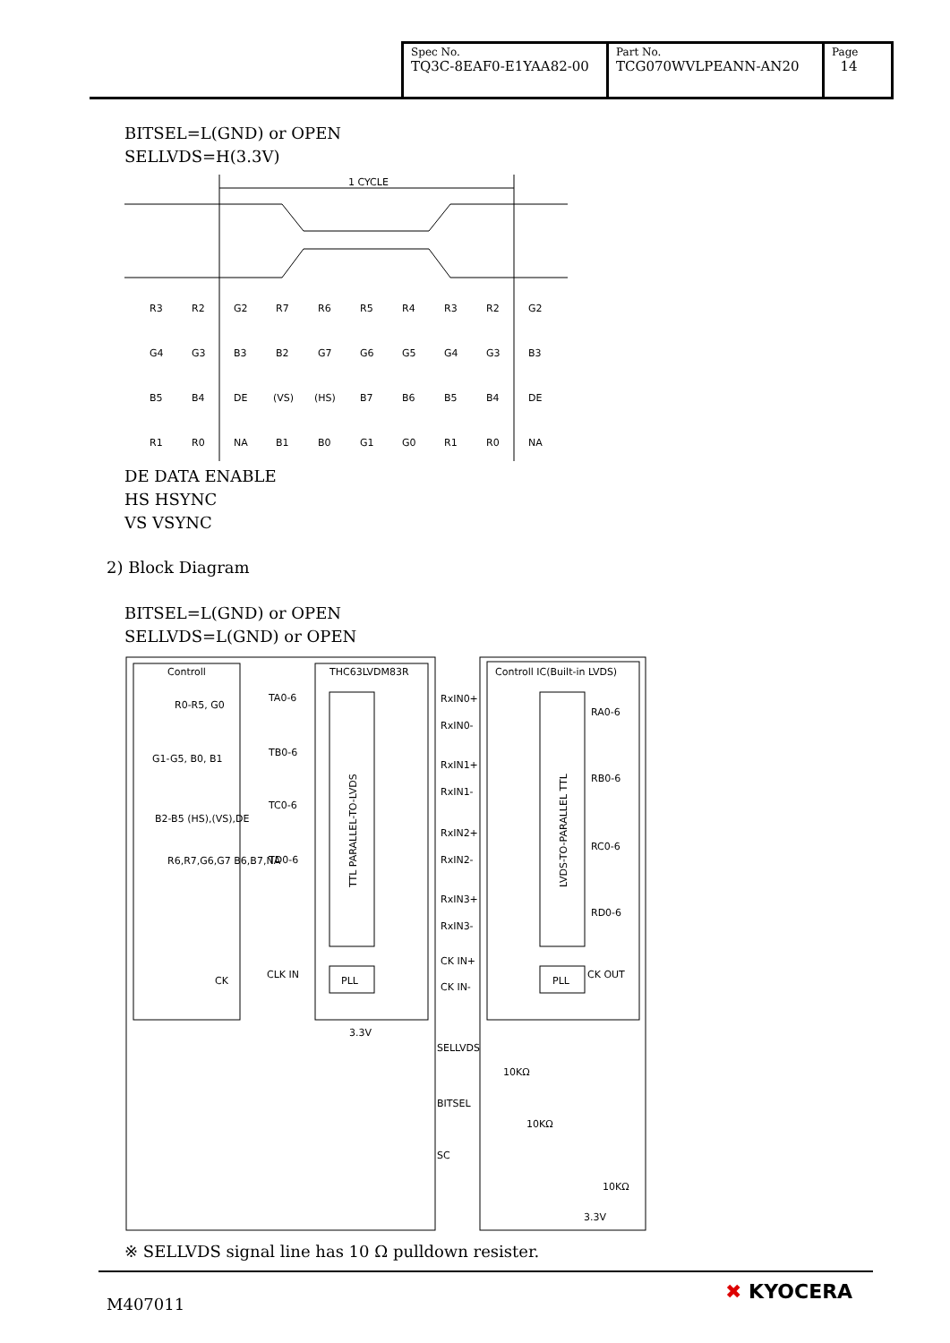| Spec No. TQ3C-8EAF0-E1YAA82-00 | Part No. TCG070WVLPEANN-AN20 | Page 14 |
BITSEL=L(GND) or OPEN
SELLVDS=H(3.3V)
1 CYCLE
R3
R2
G2
R7
R6
R5
R4
R3
R2
G2
G4
G3
B3
B2
G7
G6
G5
G4
G3
B3
B5
B4
DE
(VS)
(HS)
B7
B6
B5
B4
DE
R1
R0
NA
B1
B0
G1
G0
R1
R0
NA
DE DATA ENABLE
HS HSYNC
VS VSYNC
2) Block Diagram
BITSEL=L(GND) or OPEN
SELLVDS=L(GND) or OPEN
Controll
THC63LVDM83R
Controll IC(Built-in LVDS)
R0-R5, G0
G1-G5, B0, B1
B2-B5 (HS),(VS),DE
R6,R7,G6,G7 B6,B7,NA
CK
TA0-6
TB0-6
TC0-6
TD0-6
CLK IN
RxIN0+
RxIN0-
RxIN1+
RxIN1-
RxIN2+
RxIN2-
RxIN3+
RxIN3-
CK IN+
CK IN-
RA0-6
RB0-6
RC0-6
RD0-6
CK OUT
PLL
PLL
3.3V
SELLVDS
10KΩ
BITSEL
10KΩ
SC
10KΩ
3.3V
TTL PARALLEL-TO-LVDS
LVDS-TO-PARALLEL TTL
※ SELLVDS signal line has 10 Ω pulldown resister.
M407011 ✖ KYOCERA